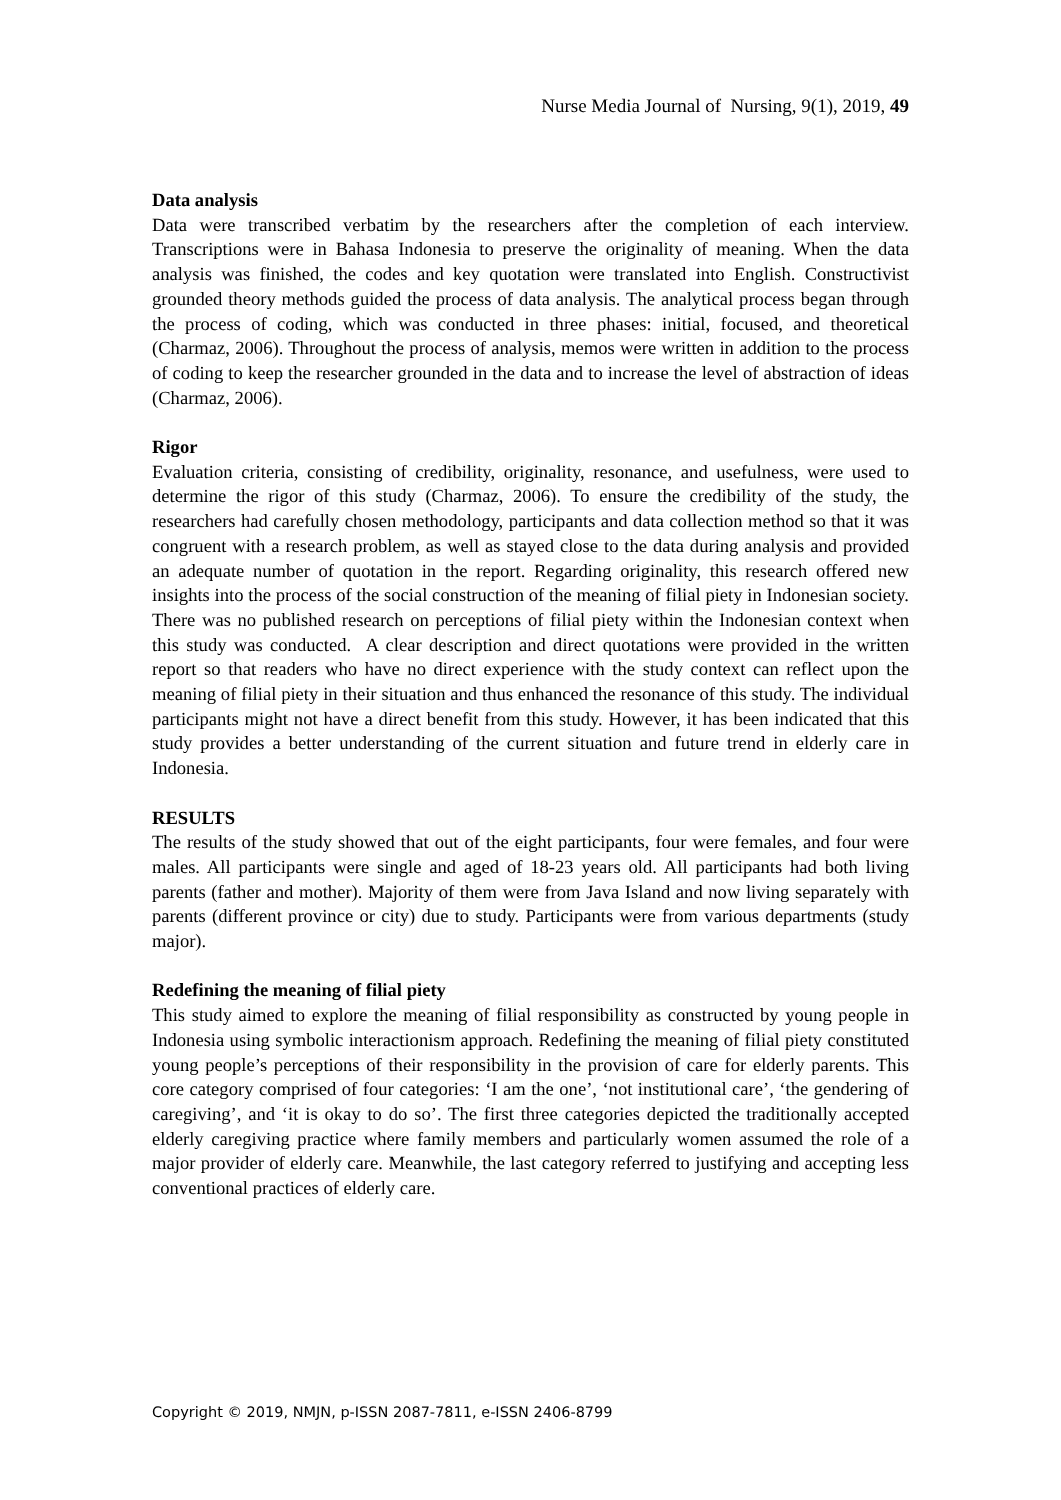Nurse Media Journal of Nursing, 9(1), 2019, 49
Data analysis
Data were transcribed verbatim by the researchers after the completion of each interview. Transcriptions were in Bahasa Indonesia to preserve the originality of meaning. When the data analysis was finished, the codes and key quotation were translated into English. Constructivist grounded theory methods guided the process of data analysis. The analytical process began through the process of coding, which was conducted in three phases: initial, focused, and theoretical (Charmaz, 2006). Throughout the process of analysis, memos were written in addition to the process of coding to keep the researcher grounded in the data and to increase the level of abstraction of ideas (Charmaz, 2006).
Rigor
Evaluation criteria, consisting of credibility, originality, resonance, and usefulness, were used to determine the rigor of this study (Charmaz, 2006). To ensure the credibility of the study, the researchers had carefully chosen methodology, participants and data collection method so that it was congruent with a research problem, as well as stayed close to the data during analysis and provided an adequate number of quotation in the report. Regarding originality, this research offered new insights into the process of the social construction of the meaning of filial piety in Indonesian society. There was no published research on perceptions of filial piety within the Indonesian context when this study was conducted. A clear description and direct quotations were provided in the written report so that readers who have no direct experience with the study context can reflect upon the meaning of filial piety in their situation and thus enhanced the resonance of this study. The individual participants might not have a direct benefit from this study. However, it has been indicated that this study provides a better understanding of the current situation and future trend in elderly care in Indonesia.
RESULTS
The results of the study showed that out of the eight participants, four were females, and four were males. All participants were single and aged of 18-23 years old. All participants had both living parents (father and mother). Majority of them were from Java Island and now living separately with parents (different province or city) due to study. Participants were from various departments (study major).
Redefining the meaning of filial piety
This study aimed to explore the meaning of filial responsibility as constructed by young people in Indonesia using symbolic interactionism approach. Redefining the meaning of filial piety constituted young people’s perceptions of their responsibility in the provision of care for elderly parents. This core category comprised of four categories: ‘I am the one’, ‘not institutional care’, ‘the gendering of caregiving’, and ‘it is okay to do so’. The first three categories depicted the traditionally accepted elderly caregiving practice where family members and particularly women assumed the role of a major provider of elderly care. Meanwhile, the last category referred to justifying and accepting less conventional practices of elderly care.
Copyright © 2019, NMJN, p-ISSN 2087-7811, e-ISSN 2406-8799